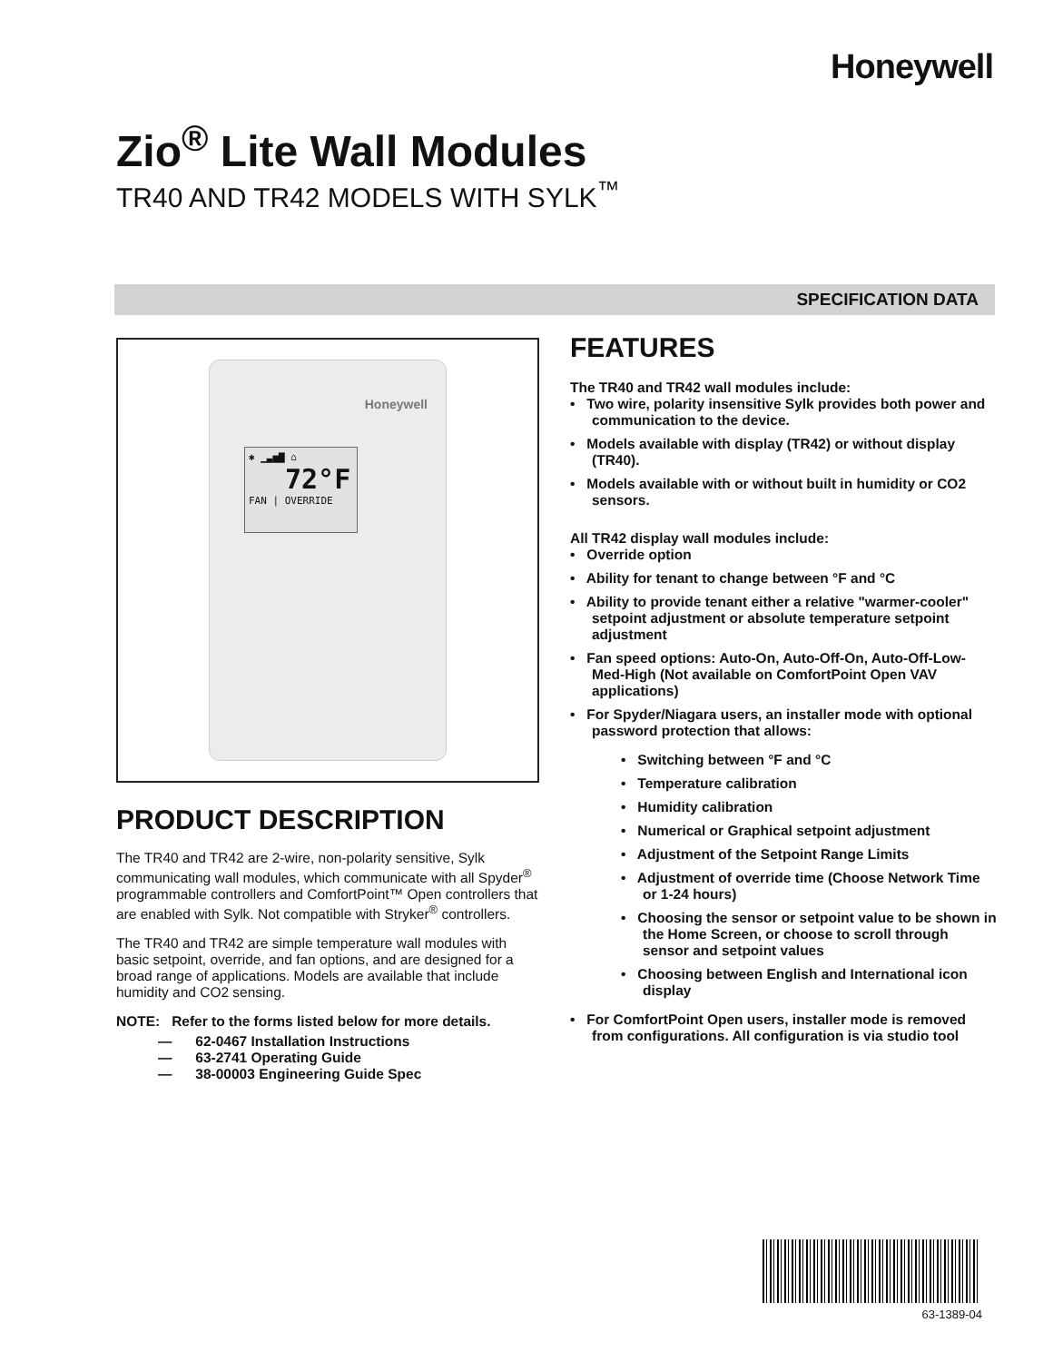Honeywell
Zio<sup>®</sup> Lite Wall Modules
TR40 AND TR42 MODELS WITH SYLK<sup>™</sup>
SPECIFICATION DATA
Honeywell
✱ ▁▃▅▇ ⌂
72°F
FAN | OVERRIDE
PRODUCT DESCRIPTION
The TR40 and TR42 are 2-wire, non-polarity sensitive, Sylk communicating wall modules, which communicate with all Spyder<sup>®</sup> programmable controllers and ComfortPoint™ Open controllers that are enabled with Sylk. Not compatible with Stryker<sup>®</sup> controllers.
The TR40 and TR42 are simple temperature wall modules with basic setpoint, override, and fan options, and are designed for a broad range of applications. Models are available that include humidity and CO2 sensing.
NOTE: Refer to the forms listed below for more details.
— 62-0467 Installation Instructions
— 63-2741 Operating Guide
— 38-00003 Engineering Guide Spec
FEATURES
The TR40 and TR42 wall modules include:
• Two wire, polarity insensitive Sylk provides both power and communication to the device.
• Models available with display (TR42) or without display (TR40).
• Models available with or without built in humidity or CO2 sensors.
All TR42 display wall modules include:
• Override option
• Ability for tenant to change between °F and °C
• Ability to provide tenant either a relative "warmer-cooler" setpoint adjustment or absolute temperature setpoint adjustment
• Fan speed options: Auto-On, Auto-Off-On, Auto-Off-Low-Med-High (Not available on ComfortPoint Open VAV applications)
• For Spyder/Niagara users, an installer mode with optional password protection that allows:
• Switching between °F and °C
• Temperature calibration
• Humidity calibration
• Numerical or Graphical setpoint adjustment
• Adjustment of the Setpoint Range Limits
• Adjustment of override time (Choose Network Time or 1-24 hours)
• Choosing the sensor or setpoint value to be shown in the Home Screen, or choose to scroll through sensor and setpoint values
• Choosing between English and International icon display
• For ComfortPoint Open users, installer mode is removed from configurations. All configuration is via studio tool
63-1389-04